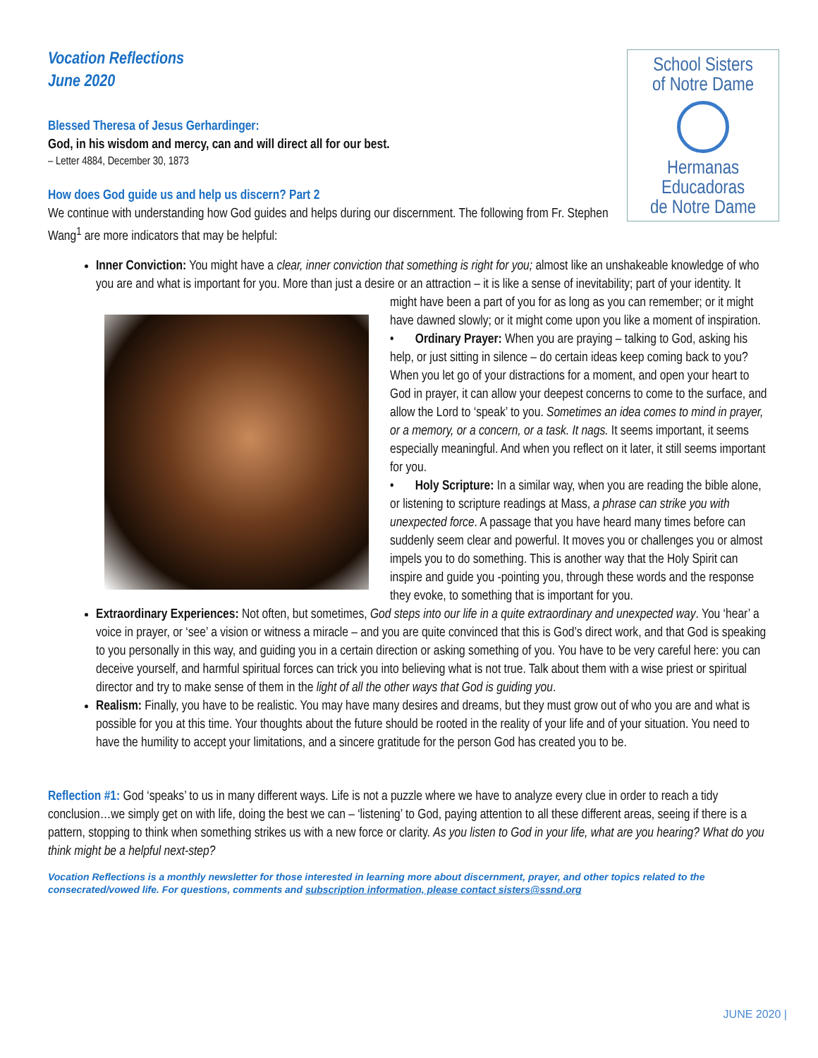School Sisters
of Notre Dame
Hermanas
Educadoras
de Notre Dame
Vocation Reflections
June 2020
Blessed Theresa of Jesus Gerhardinger:
God, in his wisdom and mercy, can and will direct all for our best.
– Letter 4884, December 30, 1873
How does God guide us and help us discern? Part 2
We continue with understanding how God guides and helps during our discernment. The following from Fr. Stephen Wang<sup>1</sup> are more indicators that may be helpful:
Inner Conviction: You might have a clear, inner conviction that something is right for you; almost like an unshakeable knowledge of who you are and what is important for you. More than just a desire or an attraction – it is like a sense of inevitability; part of your identity. It might have been a part of you for as long as you can remember; or
it might have dawned slowly; or it might come upon you like a moment of inspiration.
• Ordinary Prayer: When you are praying – talking to God, asking his help, or just sitting in silence – do certain ideas keep coming back to you? When you let go of your distractions for a moment, and open your heart to God in prayer, it can allow your deepest concerns to come to the surface, and allow the Lord to ‘speak’ to you. Sometimes an idea comes to mind in prayer, or a memory, or a concern, or a task. It nags. It seems important, it seems especially meaningful. And when you reflect on it later, it still seems important for you.
• Holy Scripture: In a similar way, when you are reading the bible alone, or listening to scripture readings at Mass, a phrase can strike you with unexpected force. A passage that you have heard many times before can suddenly seem clear and powerful. It moves you or challenges you or almost impels you to do something. This is another way that the Holy Spirit can inspire and guide you -pointing you, through these words and the response they evoke, to something that is important for you.
Extraordinary Experiences: Not often, but sometimes, God steps into our life in a quite extraordinary and unexpected way. You ‘hear’ a voice in prayer, or ‘see’ a vision or witness a miracle – and you are quite convinced that this is God’s direct work, and that God is speaking to you personally in this way, and guiding you in a certain direction or asking something of you. You have to be very careful here: you can deceive yourself, and harmful spiritual forces can trick you into believing what is not true. Talk about them with a wise priest or spiritual director and try to make sense of them in the light of all the other ways that God is guiding you.
Realism: Finally, you have to be realistic. You may have many desires and dreams, but they must grow out of who you are and what is possible for you at this time. Your thoughts about the future should be rooted in the reality of your life and of your situation. You need to have the humility to accept your limitations, and a sincere gratitude for the person God has created you to be.
Reflection #1: God ‘speaks’ to us in many different ways. Life is not a puzzle where we have to analyze every clue in order to reach a tidy conclusion…we simply get on with life, doing the best we can – ‘listening’ to God, paying attention to all these different areas, seeing if there is a pattern, stopping to think when something strikes us with a new force or clarity. As you listen to God in your life, what are you hearing? What do you think might be a helpful next-step?
Vocation Reflections is a monthly newsletter for those interested in learning more about discernment, prayer, and other topics related to the consecrated/vowed life. For questions, comments and subscription information, please contact sisters@ssnd.org
JUNE 2020 |